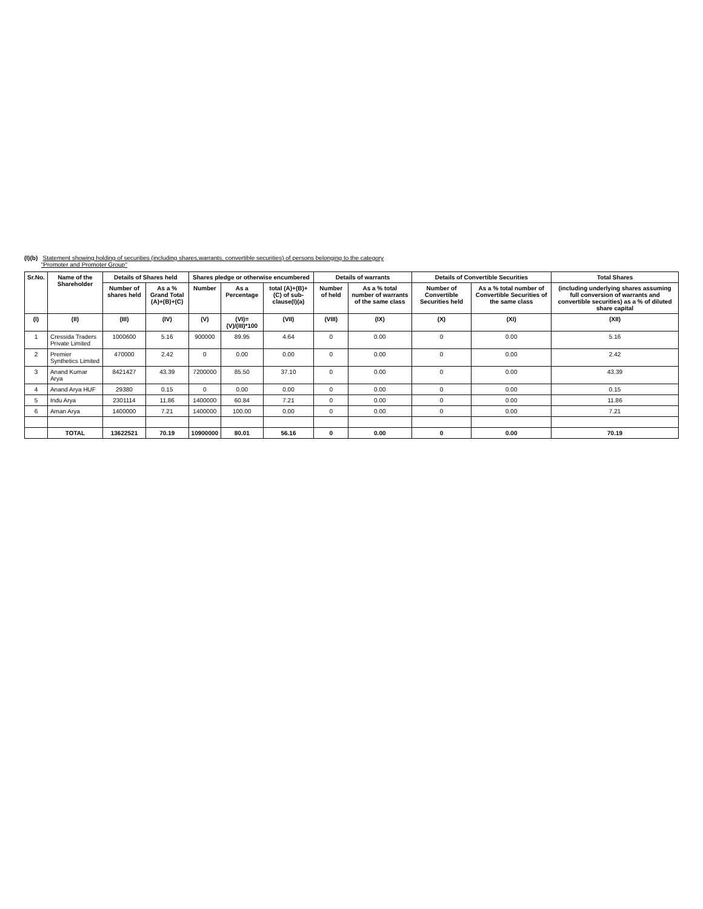(I)(b) Statement showing holding of securities (including shares,warrants, convertible securities) of persons belonging to the category
"Promoter and Promoter Group"
| Sr.No. | Name of the Shareholder | Details of Shares held | | Shares pledge or otherwise encumbered | | | Details of warrants | | Details of Convertible Securities | | Total Shares |
| --- | --- | --- | --- | --- | --- | --- | --- | --- | --- | --- | --- |
| | | Number of shares held | As a % Grand Total (A)+(B)+(C) | Number | As a Percentage | total (A)+(B)+(C) of sub-clause(I)(a) | Number of held | As a % total number of warrants of the same class | Number of Convertible Securities held | As a % total number of Convertible Securities of the same class | (including underlying shares assuming full conversion of warrants and convertible securities) as a % of diluted share capital |
| (I) | (II) | (III) | (IV) | (V) | (VI)=(V)/(III)*100 | (VII) | (VIII) | (IX) | (X) | (XI) | (XII) |
| 1 | Cressida Traders Private Limited | 1000600 | 5.16 | 900000 | 89.95 | 4.64 | 0 | 0.00 | 0 | 0.00 | 5.16 |
| 2 | Premier Synthetics Limited | 470000 | 2.42 | 0 | 0.00 | 0.00 | 0 | 0.00 | 0 | 0.00 | 2.42 |
| 3 | Anand Kumar Arya | 8421427 | 43.39 | 7200000 | 85.50 | 37.10 | 0 | 0.00 | 0 | 0.00 | 43.39 |
| 4 | Anand Arya HUF | 29380 | 0.15 | 0 | 0.00 | 0.00 | 0 | 0.00 | 0 | 0.00 | 0.15 |
| 5 | Indu Arya | 2301114 | 11.86 | 1400000 | 60.84 | 7.21 | 0 | 0.00 | 0 | 0.00 | 11.86 |
| 6 | Aman Arya | 1400000 | 7.21 | 1400000 | 100.00 | 0.00 | 0 | 0.00 | 0 | 0.00 | 7.21 |
| | TOTAL | 13622521 | 70.19 | 10900000 | 80.01 | 56.16 | 0 | 0.00 | 0 | 0.00 | 70.19 |